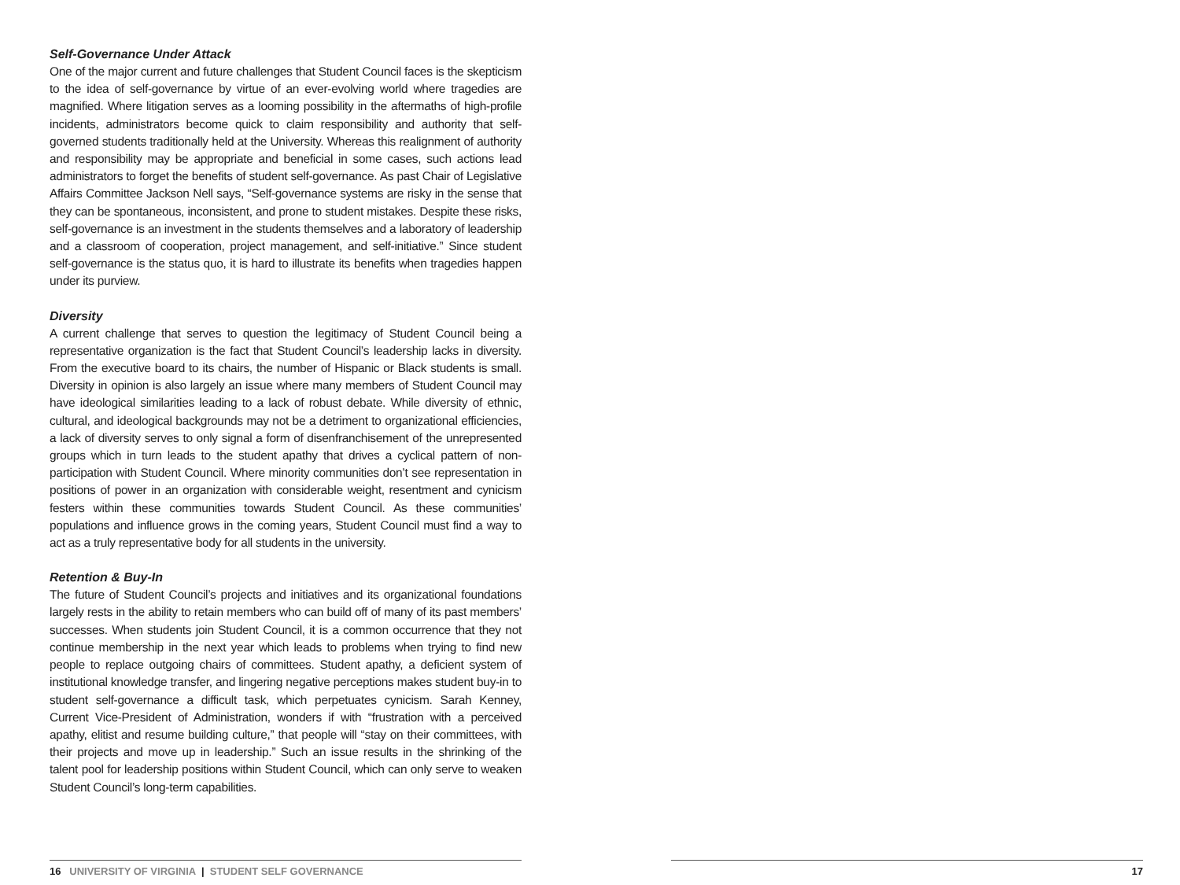Self-Governance Under Attack
One of the major current and future challenges that Student Council faces is the skepticism to the idea of self-governance by virtue of an ever-evolving world where tragedies are magnified. Where litigation serves as a looming possibility in the aftermaths of high-profile incidents, administrators become quick to claim responsibility and authority that self-governed students traditionally held at the University. Whereas this realignment of authority and responsibility may be appropriate and beneficial in some cases, such actions lead administrators to forget the benefits of student self-governance. As past Chair of Legislative Affairs Committee Jackson Nell says, “Self-governance systems are risky in the sense that they can be spontaneous, inconsistent, and prone to student mistakes. Despite these risks, self-governance is an investment in the students themselves and a laboratory of leadership and a classroom of cooperation, project management, and self-initiative.” Since student self-governance is the status quo, it is hard to illustrate its benefits when tragedies happen under its purview.
Diversity
A current challenge that serves to question the legitimacy of Student Council being a representative organization is the fact that Student Council’s leadership lacks in diversity. From the executive board to its chairs, the number of Hispanic or Black students is small. Diversity in opinion is also largely an issue where many members of Student Council may have ideological similarities leading to a lack of robust debate. While diversity of ethnic, cultural, and ideological backgrounds may not be a detriment to organizational efficiencies, a lack of diversity serves to only signal a form of disenfranchisement of the unrepresented groups which in turn leads to the student apathy that drives a cyclical pattern of non-participation with Student Council. Where minority communities don’t see representation in positions of power in an organization with considerable weight, resentment and cynicism festers within these communities towards Student Council. As these communities’ populations and influence grows in the coming years, Student Council must find a way to act as a truly representative body for all students in the university.
Retention & Buy-In
The future of Student Council’s projects and initiatives and its organizational foundations largely rests in the ability to retain members who can build off of many of its past members’ successes. When students join Student Council, it is a common occurrence that they not continue membership in the next year which leads to problems when trying to find new people to replace outgoing chairs of committees. Student apathy, a deficient system of institutional knowledge transfer, and lingering negative perceptions makes student buy-in to student self-governance a difficult task, which perpetuates cynicism. Sarah Kenney, Current Vice-President of Administration, wonders if with “frustration with a perceived apathy, elitist and resume building culture,” that people will “stay on their committees, with their projects and move up in leadership.” Such an issue results in the shrinking of the talent pool for leadership positions within Student Council, which can only serve to weaken Student Council’s long-term capabilities.
16 UNIVERSITY OF VIRGINIA | STUDENT SELF GOVERNANCE
17